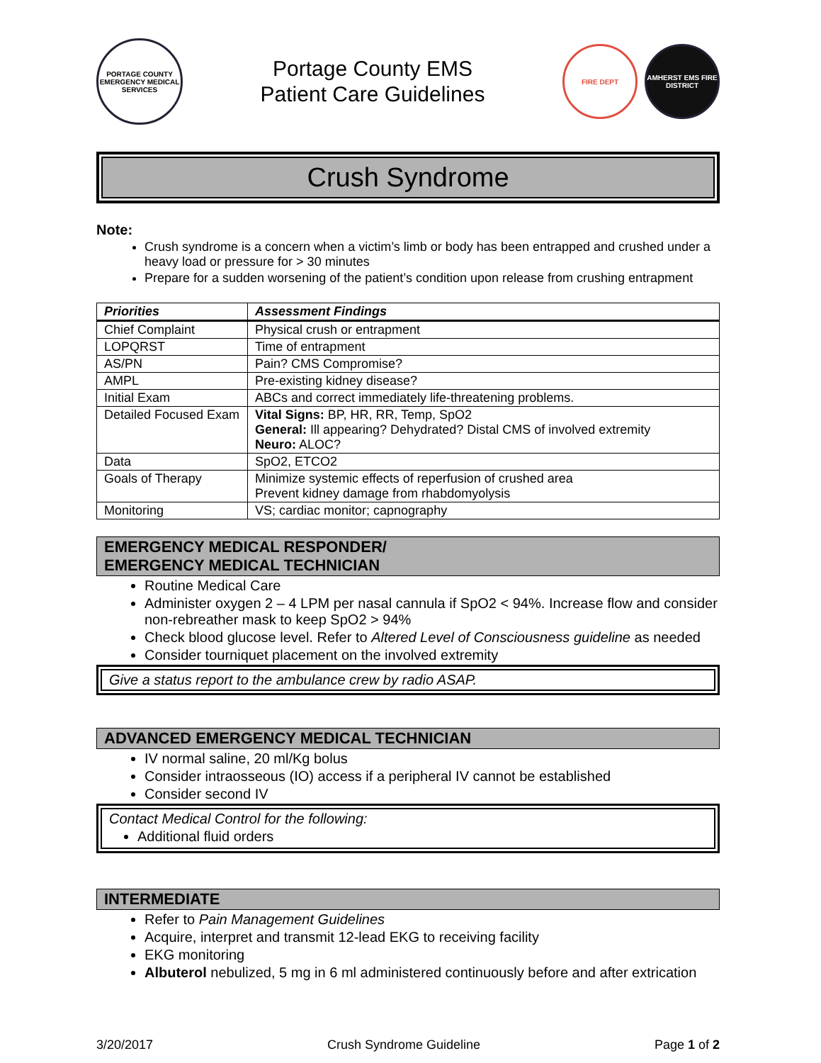PORTAGE COUNTY EMERGENCY MEDICAL SERVICES
Portage County EMS
Patient Care Guidelines
FIRE DEPT
AMHERST EMS FIRE DISTRICT
Crush Syndrome
Note:
Crush syndrome is a concern when a victim’s limb or body has been entrapped and crushed under a heavy load or pressure for > 30 minutes
Prepare for a sudden worsening of the patient’s condition upon release from crushing entrapment
| Priorities | Assessment Findings |
| --- | --- |
| Chief Complaint | Physical crush or entrapment |
| LOPQRST | Time of entrapment |
| AS/PN | Pain? CMS Compromise? |
| AMPL | Pre-existing kidney disease? |
| Initial Exam | ABCs and correct immediately life-threatening problems. |
| Detailed Focused Exam | Vital Signs: BP, HR, RR, Temp, SpO2 General: Ill appearing? Dehydrated? Distal CMS of involved extremity Neuro: ALOC? |
| Data | SpO2, ETCO2 |
| Goals of Therapy | Minimize systemic effects of reperfusion of crushed area Prevent kidney damage from rhabdomyolysis |
| Monitoring | VS; cardiac monitor; capnography |
EMERGENCY MEDICAL RESPONDER/
EMERGENCY MEDICAL TECHNICIAN
Routine Medical Care
Administer oxygen 2 – 4 LPM per nasal cannula if SpO2 < 94%. Increase flow and consider non-rebreather mask to keep SpO2 > 94%
Check blood glucose level. Refer to Altered Level of Consciousness guideline as needed
Consider tourniquet placement on the involved extremity
Give a status report to the ambulance crew by radio ASAP.
ADVANCED EMERGENCY MEDICAL TECHNICIAN
IV normal saline, 20 ml/Kg bolus
Consider intraosseous (IO) access if a peripheral IV cannot be established
Consider second IV
Contact Medical Control for the following:
Additional fluid orders
INTERMEDIATE
Refer to Pain Management Guidelines
Acquire, interpret and transmit 12-lead EKG to receiving facility
EKG monitoring
Albuterol nebulized, 5 mg in 6 ml administered continuously before and after extrication
3/20/2017 Crush Syndrome Guideline Page 1 of 2